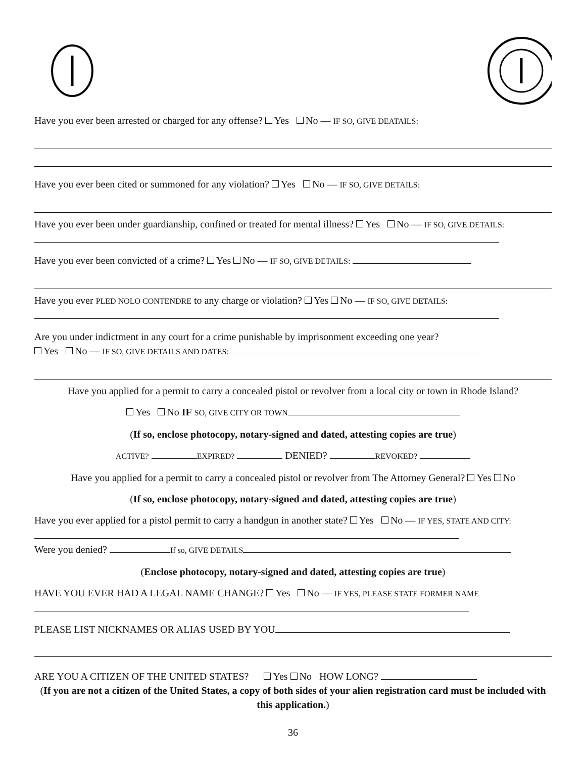Have you ever been arrested or charged for any offense? Yes No — IF SO, GIVE DEATAILS:
Have you ever been cited or summoned for any violation? Yes No — IF SO, GIVE DETAILS:
Have you ever been under guardianship, confined or treated for mental illness? Yes No — IF SO, GIVE DETAILS:
Have you ever been convicted of a crime? Yes No — IF SO, GIVE DETAILS:
Have you ever PLED NOLO CONTENDRE to any charge or violation? Yes No — IF SO, GIVE DETAILS:
Are you under indictment in any court for a crime punishable by imprisonment exceeding one year?
Yes No — IF SO, GIVE DETAILS AND DATES:
Have you applied for a permit to carry a concealed pistol or revolver from a local city or town in Rhode Island?
Yes No IF SO, GIVE CITY OR TOWN
(If so, enclose photocopy, notary-signed and dated, attesting copies are true)
ACTIVE? EXPIRED? DENIED? REVOKED?
Have you applied for a permit to carry a concealed pistol or revolver from The Attorney General? Yes No
(If so, enclose photocopy, notary-signed and dated, attesting copies are true)
Have you ever applied for a pistol permit to carry a handgun in another state? Yes No — IF YES, STATE AND CITY:
Were you denied? If so, GIVE DETAILS
(Enclose photocopy, notary-signed and dated, attesting copies are true)
HAVE YOU EVER HAD A LEGAL NAME CHANGE? Yes No — IF YES, PLEASE STATE FORMER NAME
PLEASE LIST NICKNAMES OR ALIAS USED BY YOU
ARE YOU A CITIZEN OF THE UNITED STATES? Yes No HOW LONG?
(If you are not a citizen of the United States, a copy of both sides of your alien registration card must be included with this application.)
36